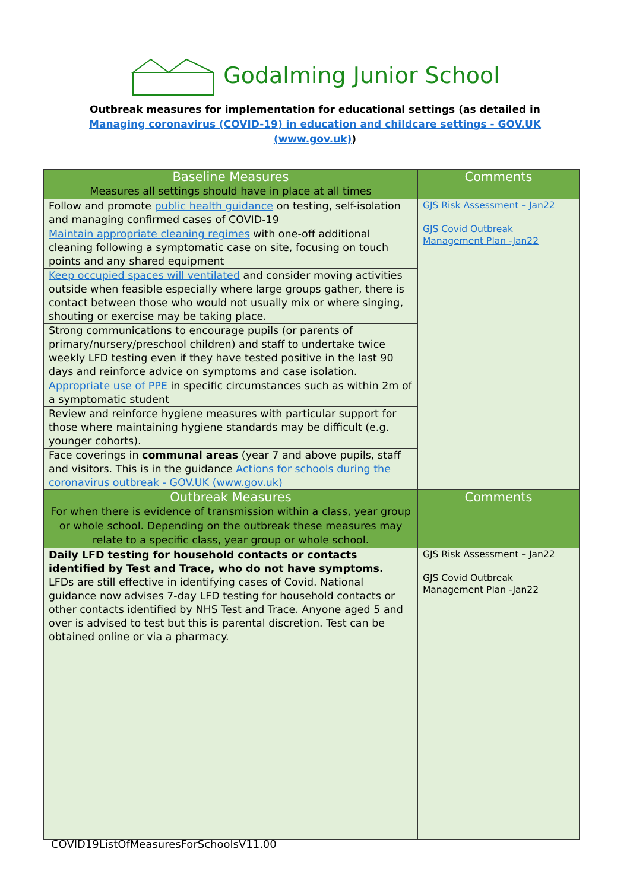Godalming Junior School
Outbreak measures for implementation for educational settings (as detailed in Managing coronavirus (COVID-19) in education and childcare settings - GOV.UK (www.gov.uk))
| Baseline Measures Measures all settings should have in place at all times | Comments |
| --- | --- |
| Follow and promote public health guidance on testing, self-isolation and managing confirmed cases of COVID-19 | GJS Risk Assessment – Jan22 GJS Covid Outbreak Management Plan -Jan22 |
| Maintain appropriate cleaning regimes with one-off additional cleaning following a symptomatic case on site, focusing on touch points and any shared equipment | |
| Keep occupied spaces will ventilated and consider moving activities outside when feasible especially where large groups gather, there is contact between those who would not usually mix or where singing, shouting or exercise may be taking place. | |
| Strong communications to encourage pupils (or parents of primary/nursery/preschool children) and staff to undertake twice weekly LFD testing even if they have tested positive in the last 90 days and reinforce advice on symptoms and case isolation. | |
| Appropriate use of PPE in specific circumstances such as within 2m of a symptomatic student | |
| Review and reinforce hygiene measures with particular support for those where maintaining hygiene standards may be difficult (e.g. younger cohorts). | |
| Face coverings in communal areas (year 7 and above pupils, staff and visitors. This is in the guidance Actions for schools during the coronavirus outbreak - GOV.UK (www.gov.uk) | |
| Outbreak Measures For when there is evidence of transmission within a class, year group or whole school. Depending on the outbreak these measures may relate to a specific class, year group or whole school. | Comments |
| Daily LFD testing for household contacts or contacts identified by Test and Trace, who do not have symptoms. LFDs are still effective in identifying cases of Covid. National guidance now advises 7-day LFD testing for household contacts or other contacts identified by NHS Test and Trace. Anyone aged 5 and over is advised to test but this is parental discretion. Test can be obtained online or via a pharmacy. | GJS Risk Assessment – Jan22 GJS Covid Outbreak Management Plan -Jan22 |
COVID19ListOfMeasuresForSchoolsV11.00